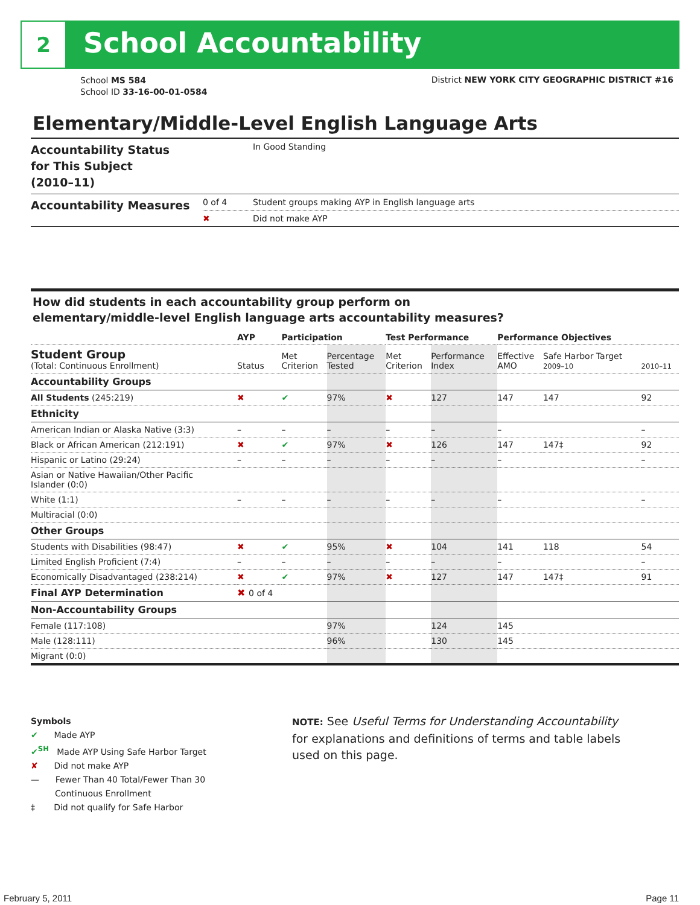2 School Accountability
School MS 584
School ID 33-16-00-01-0584
District NEW YORK CITY GEOGRAPHIC DISTRICT #16
Elementary/Middle-Level English Language Arts
| Accountability Status for This Subject (2010–11) | | In Good Standing |
| Accountability Measures | 0 of 4 | Student groups making AYP in English language arts |
| | ✖ | Did not make AYP |
How did students in each accountability group perform on
elementary/middle-level English language arts accountability measures?
| | AYP | Participation | | Test Performance | | Performance Objectives | | |
| --- | --- | --- | --- | --- | --- | --- | --- | --- |
| Student Group (Total: Continuous Enrollment) | Status | Met Criterion | Percentage Tested | Met Criterion | Performance Index | Effective AMO | Safe Harbor Target 2009–10 | 2010–11 |
| Accountability Groups | | | | | | | | |
| All Students (245:219) | ✖ | ✔ | 97% | ✖ | 127 | 147 | 147 | 92 |
| Ethnicity | | | | | | | | |
| American Indian or Alaska Native (3:3) | – | – | – | – | – | – | | – |
| Black or African American (212:191) | ✖ | ✔ | 97% | ✖ | 126 | 147 | 147‡ | 92 |
| Hispanic or Latino (29:24) | – | – | – | – | – | – | | – |
| Asian or Native Hawaiian/Other Pacific Islander (0:0) | | | | | | | | |
| White (1:1) | – | – | – | – | – | – | | – |
| Multiracial (0:0) | | | | | | | | |
| Other Groups | | | | | | | | |
| Students with Disabilities (98:47) | ✖ | ✔ | 95% | ✖ | 104 | 141 | 118 | 54 |
| Limited English Proficient (7:4) | – | – | – | – | – | – | | – |
| Economically Disadvantaged (238:214) | ✖ | ✔ | 97% | ✖ | 127 | 147 | 147‡ | 91 |
| Final AYP Determination | ✖ 0 of 4 | | | | | | | |
| Non-Accountability Groups | | | | | | | | |
| Female (117:108) | | | 97% | | 124 | 145 | | |
| Male (128:111) | | | 96% | | 130 | 145 | | |
| Migrant (0:0) | | | | | | | | |
Symbols
✔ Made AYP
✔<sup>SH</sup> Made AYP Using Safe Harbor Target
✘ Did not make AYP
— Fewer Than 40 Total/Fewer Than 30
Continuous Enrollment
‡ Did not qualify for Safe Harbor
NOTE: See Useful Terms for Understanding Accountability for explanations and definitions of terms and table labels used on this page.
February 5, 2011 Page 11